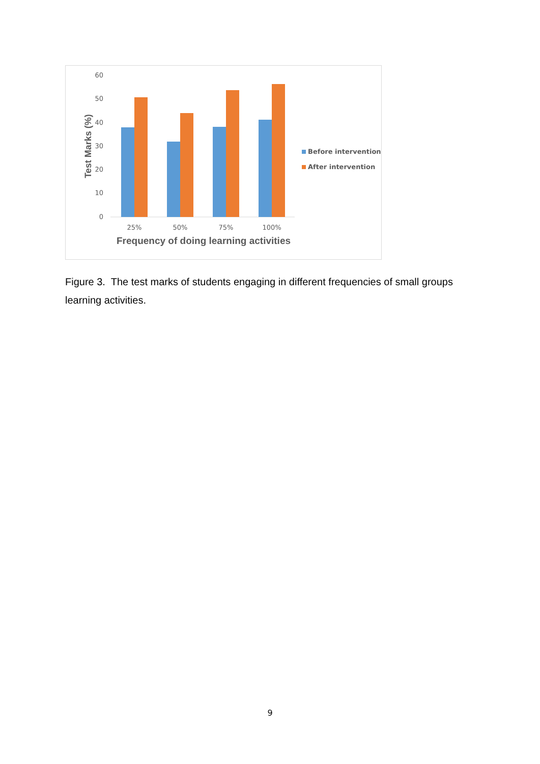60
50
40
30
20
10
0
25%
50%
75%
100%
Frequency of doing learning activities
Test Marks (%)
Before intervention
After intervention
Figure 3. The test marks of students engaging in different frequencies of small groups learning activities.
9